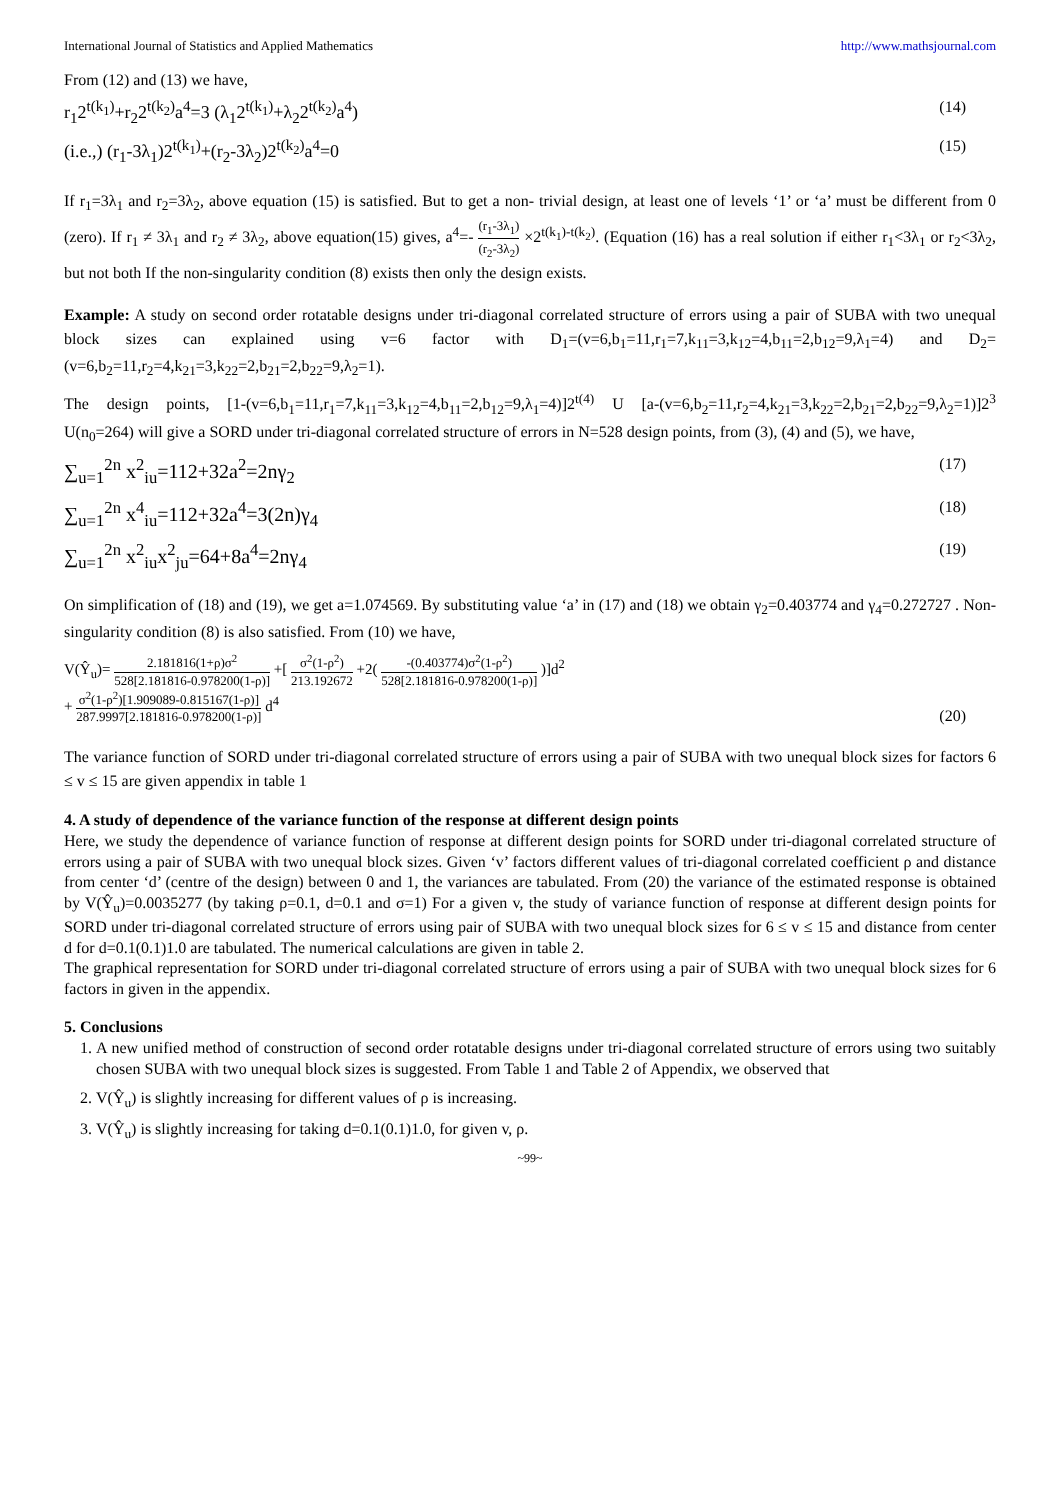International Journal of Statistics and Applied Mathematics http://www.mathsjournal.com
From (12) and (13) we have,
r<sub>1</sub>2<sup>t(k<sub>1</sub>)</sup>+r<sub>2</sub>2<sup>t(k<sub>2</sub>)</sup>a<sup>4</sup>=3 (λ<sub>1</sub>2<sup>t(k<sub>1</sub>)</sup>+λ<sub>2</sub>2<sup>t(k<sub>2</sub>)</sup>a<sup>4</sup>) (14)
(i.e.,) (r<sub>1</sub>-3λ<sub>1</sub>)2<sup>t(k<sub>1</sub>)</sup>+(r<sub>2</sub>-3λ<sub>2</sub>)2<sup>t(k<sub>2</sub>)</sup>a<sup>4</sup>=0 (15)
If r<sub>1</sub>=3λ<sub>1</sub> and r<sub>2</sub>=3λ<sub>2</sub>, above equation (15) is satisfied. But to get a non- trivial design, at least one of levels ‘1’ or ‘a’ must be different from 0 (zero). If r<sub>1</sub> ≠ 3λ<sub>1</sub> and r<sub>2</sub> ≠ 3λ<sub>2</sub>, above equation(15) gives, a<sup>4</sup>=- (r<sub>1</sub>-3λ<sub>1</sub>) (r<sub>2</sub>-3λ<sub>2</sub>) ×2<sup>t(k<sub>1</sub>)-t(k<sub>2</sub>)</sup>. (Equation (16) has a real solution if either r<sub>1</sub><3λ<sub>1</sub> or r<sub>2</sub><3λ<sub>2</sub>, but not both If the non-singularity condition (8) exists then only the design exists.
Example: A study on second order rotatable designs under tri-diagonal correlated structure of errors using a pair of SUBA with two unequal block sizes can explained using v=6 factor with D<sub>1</sub>=(v=6,b<sub>1</sub>=11,r<sub>1</sub>=7,k<sub>11</sub>=3,k<sub>12</sub>=4,b<sub>11</sub>=2,b<sub>12</sub>=9,λ<sub>1</sub>=4) and D<sub>2</sub>=(v=6,b<sub>2</sub>=11,r<sub>2</sub>=4,k<sub>21</sub>=3,k<sub>22</sub>=2,b<sub>21</sub>=2,b<sub>22</sub>=9,λ<sub>2</sub>=1).
The design points, [1-(v=6,b<sub>1</sub>=11,r<sub>1</sub>=7,k<sub>11</sub>=3,k<sub>12</sub>=4,b<sub>11</sub>=2,b<sub>12</sub>=9,λ<sub>1</sub>=4)]2<sup>t(4)</sup> U [a-(v=6,b<sub>2</sub>=11,r<sub>2</sub>=4,k<sub>21</sub>=3,k<sub>22</sub>=2,b<sub>21</sub>=2,b<sub>22</sub>=9,λ<sub>2</sub>=1)]2<sup>3</sup> U(n<sub>0</sub>=264) will give a SORD under tri-diagonal correlated structure of errors in N=528 design points, from (3), (4) and (5), we have,
∑<sub>u=1</sub><sup>2n</sup> x<sup>2</sup><sub>iu</sub>=112+32a<sup>2</sup>=2nγ<sub>2</sub> (17)
∑<sub>u=1</sub><sup>2n</sup> x<sup>4</sup><sub>iu</sub>=112+32a<sup>4</sup>=3(2n)γ<sub>4</sub> (18)
∑<sub>u=1</sub><sup>2n</sup> x<sup>2</sup><sub>iu</sub>x<sup>2</sup><sub>ju</sub>=64+8a<sup>4</sup>=2nγ<sub>4</sub> (19)
On simplification of (18) and (19), we get a=1.074569. By substituting value ‘a’ in (17) and (18) we obtain γ<sub>2</sub>=0.403774 and γ<sub>4</sub>=0.272727 . Non-singularity condition (8) is also satisfied. From (10) we have,
V(Ŷ<sub>u</sub>)= 2.181816(1+ρ)σ<sup>2</sup> 528[2.181816-0.978200(1-ρ)] +[ σ<sup>2</sup>(1-ρ<sup>2</sup>) 213.192672 +2( -(0.403774)σ<sup>2</sup>(1-ρ<sup>2</sup>) 528[2.181816-0.978200(1-ρ)] )]d<sup>2</sup>
+ σ<sup>2</sup>(1-ρ<sup>2</sup>)[1.909089-0.815167(1-ρ)] 287.9997[2.181816-0.978200(1-ρ)] d<sup>4</sup> (20)
The variance function of SORD under tri-diagonal correlated structure of errors using a pair of SUBA with two unequal block sizes for factors 6 ≤ v ≤ 15 are given appendix in table 1
4. A study of dependence of the variance function of the response at different design points
Here, we study the dependence of variance function of response at different design points for SORD under tri-diagonal correlated structure of errors using a pair of SUBA with two unequal block sizes. Given ‘v’ factors different values of tri-diagonal correlated coefficient ρ and distance from center ‘d’ (centre of the design) between 0 and 1, the variances are tabulated. From (20) the variance of the estimated response is obtained by V(Ŷ<sub>u</sub>)=0.0035277 (by taking ρ=0.1, d=0.1 and σ=1) For a given v, the study of variance function of response at different design points for SORD under tri-diagonal correlated structure of errors using pair of SUBA with two unequal block sizes for 6 ≤ v ≤ 15 and distance from center d for d=0.1(0.1)1.0 are tabulated. The numerical calculations are given in table 2.
The graphical representation for SORD under tri-diagonal correlated structure of errors using a pair of SUBA with two unequal block sizes for 6 factors in given in the appendix.
5. Conclusions
1. A new unified method of construction of second order rotatable designs under tri-diagonal correlated structure of errors using two suitably chosen SUBA with two unequal block sizes is suggested. From Table 1 and Table 2 of Appendix, we observed that
2. V(Ŷ<sub>u</sub>) is slightly increasing for different values of ρ is increasing.
3. V(Ŷ<sub>u</sub>) is slightly increasing for taking d=0.1(0.1)1.0, for given v, ρ.
~99~